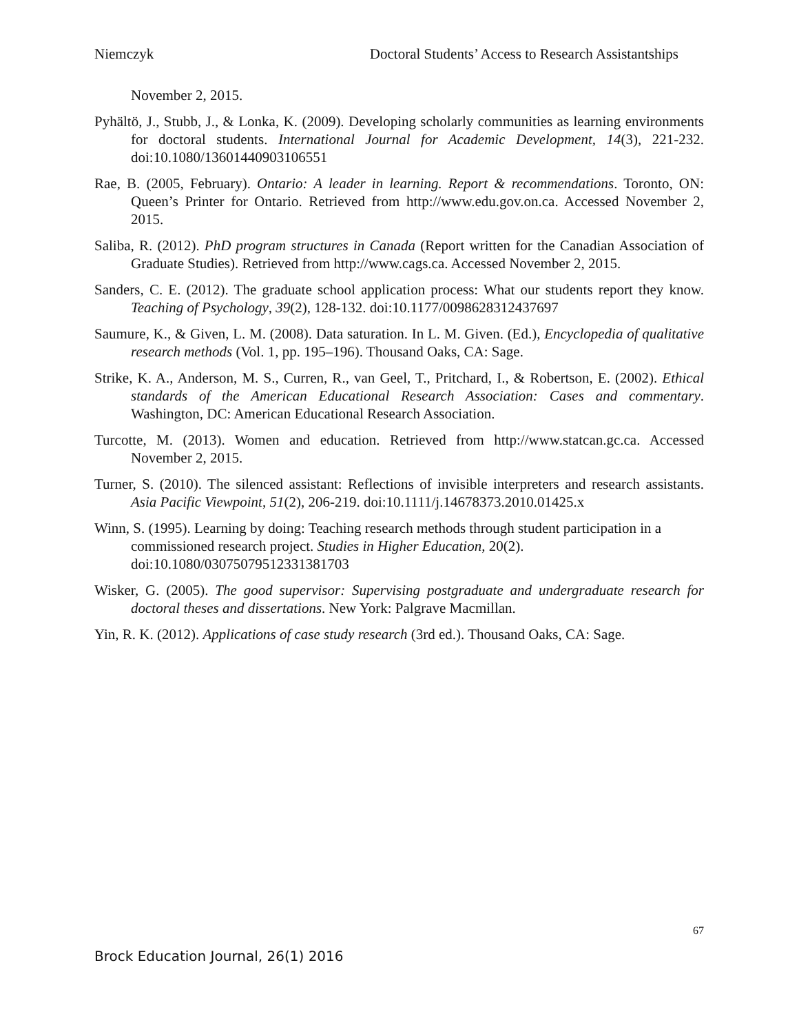Niemczyk Doctoral Students’ Access to Research Assistantships
November 2, 2015.
Pyhältö, J., Stubb, J., & Lonka, K. (2009). Developing scholarly communities as learning environments for doctoral students. International Journal for Academic Development, 14(3), 221-232. doi:10.1080/13601440903106551
Rae, B. (2005, February). Ontario: A leader in learning. Report & recommendations. Toronto, ON: Queen’s Printer for Ontario. Retrieved from http://www.edu.gov.on.ca. Accessed November 2, 2015.
Saliba, R. (2012). PhD program structures in Canada (Report written for the Canadian Association of Graduate Studies). Retrieved from http://www.cags.ca. Accessed November 2, 2015.
Sanders, C. E. (2012). The graduate school application process: What our students report they know. Teaching of Psychology, 39(2), 128-132. doi:10.1177/0098628312437697
Saumure, K., & Given, L. M. (2008). Data saturation. In L. M. Given. (Ed.), Encyclopedia of qualitative research methods (Vol. 1, pp. 195–196). Thousand Oaks, CA: Sage.
Strike, K. A., Anderson, M. S., Curren, R., van Geel, T., Pritchard, I., & Robertson, E. (2002). Ethical standards of the American Educational Research Association: Cases and commentary. Washington, DC: American Educational Research Association.
Turcotte, M. (2013). Women and education. Retrieved from http://www.statcan.gc.ca. Accessed November 2, 2015.
Turner, S. (2010). The silenced assistant: Reflections of invisible interpreters and research assistants. Asia Pacific Viewpoint, 51(2), 206-219. doi:10.1111/j.14678373.2010.01425.x
Winn, S. (1995). Learning by doing: Teaching research methods through student participation in a commissioned research project. Studies in Higher Education, 20(2). doi:10.1080/03075079512331381703
Wisker, G. (2005). The good supervisor: Supervising postgraduate and undergraduate research for doctoral theses and dissertations. New York: Palgrave Macmillan.
Yin, R. K. (2012). Applications of case study research (3rd ed.). Thousand Oaks, CA: Sage.
67
Brock Education Journal, 26(1) 2016